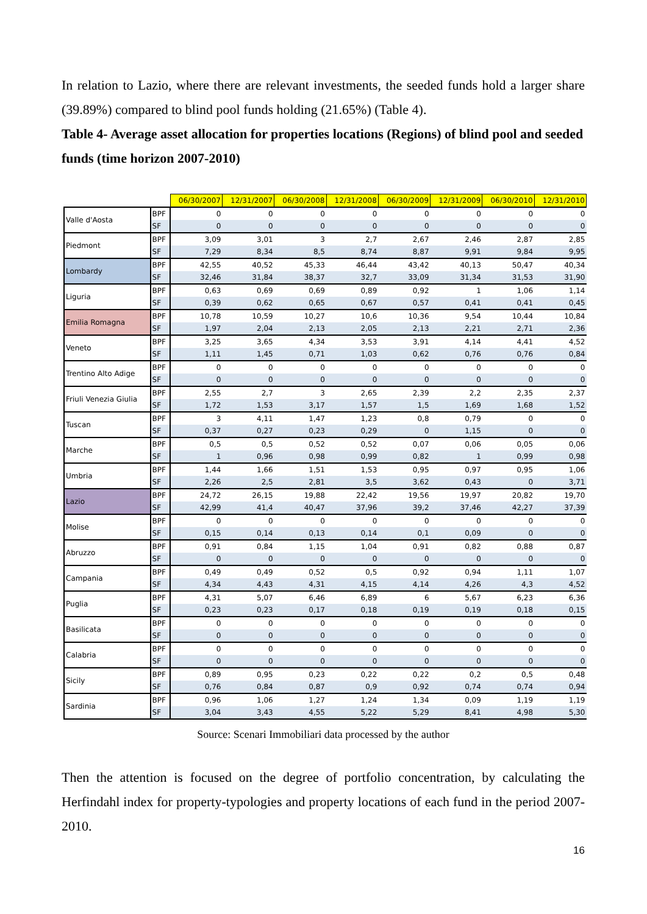In relation to Lazio, where there are relevant investments, the seeded funds hold a larger share (39.89%) compared to blind pool funds holding (21.65%) (Table 4).
Table 4- Average asset allocation for properties locations (Regions) of blind pool and seeded funds (time horizon 2007-2010)
| | | 06/30/2007 | 12/31/2007 | 06/30/2008 | 12/31/2008 | 06/30/2009 | 12/31/2009 | 06/30/2010 | 12/31/2010 |
| Valle d'Aosta | BPF | 0 | 0 | 0 | 0 | 0 | 0 | 0 | 0 |
| | SF | 0 | 0 | 0 | 0 | 0 | 0 | 0 | 0 |
| Piedmont | BPF | 3,09 | 3,01 | 3 | 2,7 | 2,67 | 2,46 | 2,87 | 2,85 |
| | SF | 7,29 | 8,34 | 8,5 | 8,74 | 8,87 | 9,91 | 9,84 | 9,95 |
| Lombardy | BPF | 42,55 | 40,52 | 45,33 | 46,44 | 43,42 | 40,13 | 50,47 | 40,34 |
| | SF | 32,46 | 31,84 | 38,37 | 32,7 | 33,09 | 31,34 | 31,53 | 31,90 |
| Liguria | BPF | 0,63 | 0,69 | 0,69 | 0,89 | 0,92 | 1 | 1,06 | 1,14 |
| | SF | 0,39 | 0,62 | 0,65 | 0,67 | 0,57 | 0,41 | 0,41 | 0,45 |
| Emilia Romagna | BPF | 10,78 | 10,59 | 10,27 | 10,6 | 10,36 | 9,54 | 10,44 | 10,84 |
| | SF | 1,97 | 2,04 | 2,13 | 2,05 | 2,13 | 2,21 | 2,71 | 2,36 |
| Veneto | BPF | 3,25 | 3,65 | 4,34 | 3,53 | 3,91 | 4,14 | 4,41 | 4,52 |
| | SF | 1,11 | 1,45 | 0,71 | 1,03 | 0,62 | 0,76 | 0,76 | 0,84 |
| Trentino Alto Adige | BPF | 0 | 0 | 0 | 0 | 0 | 0 | 0 | 0 |
| | SF | 0 | 0 | 0 | 0 | 0 | 0 | 0 | 0 |
| Friuli Venezia Giulia | BPF | 2,55 | 2,7 | 3 | 2,65 | 2,39 | 2,2 | 2,35 | 2,37 |
| | SF | 1,72 | 1,53 | 3,17 | 1,57 | 1,5 | 1,69 | 1,68 | 1,52 |
| Tuscan | BPF | 3 | 4,11 | 1,47 | 1,23 | 0,8 | 0,79 | 0 | 0 |
| | SF | 0,37 | 0,27 | 0,23 | 0,29 | 0 | 1,15 | 0 | 0 |
| Marche | BPF | 0,5 | 0,5 | 0,52 | 0,52 | 0,07 | 0,06 | 0,05 | 0,06 |
| | SF | 1 | 0,96 | 0,98 | 0,99 | 0,82 | 1 | 0,99 | 0,98 |
| Umbria | BPF | 1,44 | 1,66 | 1,51 | 1,53 | 0,95 | 0,97 | 0,95 | 1,06 |
| | SF | 2,26 | 2,5 | 2,81 | 3,5 | 3,62 | 0,43 | 0 | 3,71 |
| Lazio | BPF | 24,72 | 26,15 | 19,88 | 22,42 | 19,56 | 19,97 | 20,82 | 19,70 |
| | SF | 42,99 | 41,4 | 40,47 | 37,96 | 39,2 | 37,46 | 42,27 | 37,39 |
| Molise | BPF | 0 | 0 | 0 | 0 | 0 | 0 | 0 | 0 |
| | SF | 0,15 | 0,14 | 0,13 | 0,14 | 0,1 | 0,09 | 0 | 0 |
| Abruzzo | BPF | 0,91 | 0,84 | 1,15 | 1,04 | 0,91 | 0,82 | 0,88 | 0,87 |
| | SF | 0 | 0 | 0 | 0 | 0 | 0 | 0 | 0 |
| Campania | BPF | 0,49 | 0,49 | 0,52 | 0,5 | 0,92 | 0,94 | 1,11 | 1,07 |
| | SF | 4,34 | 4,43 | 4,31 | 4,15 | 4,14 | 4,26 | 4,3 | 4,52 |
| Puglia | BPF | 4,31 | 5,07 | 6,46 | 6,89 | 6 | 5,67 | 6,23 | 6,36 |
| | SF | 0,23 | 0,23 | 0,17 | 0,18 | 0,19 | 0,19 | 0,18 | 0,15 |
| Basilicata | BPF | 0 | 0 | 0 | 0 | 0 | 0 | 0 | 0 |
| | SF | 0 | 0 | 0 | 0 | 0 | 0 | 0 | 0 |
| Calabria | BPF | 0 | 0 | 0 | 0 | 0 | 0 | 0 | 0 |
| | SF | 0 | 0 | 0 | 0 | 0 | 0 | 0 | 0 |
| Sicily | BPF | 0,89 | 0,95 | 0,23 | 0,22 | 0,22 | 0,2 | 0,5 | 0,48 |
| | SF | 0,76 | 0,84 | 0,87 | 0,9 | 0,92 | 0,74 | 0,74 | 0,94 |
| Sardinia | BPF | 0,96 | 1,06 | 1,27 | 1,24 | 1,34 | 0,09 | 1,19 | 1,19 |
| | SF | 3,04 | 3,43 | 4,55 | 5,22 | 5,29 | 8,41 | 4,98 | 5,30 |
Source: Scenari Immobiliari data processed by the author
Then the attention is focused on the degree of portfolio concentration, by calculating the Herfindahl index for property-typologies and property locations of each fund in the period 2007-2010.
16